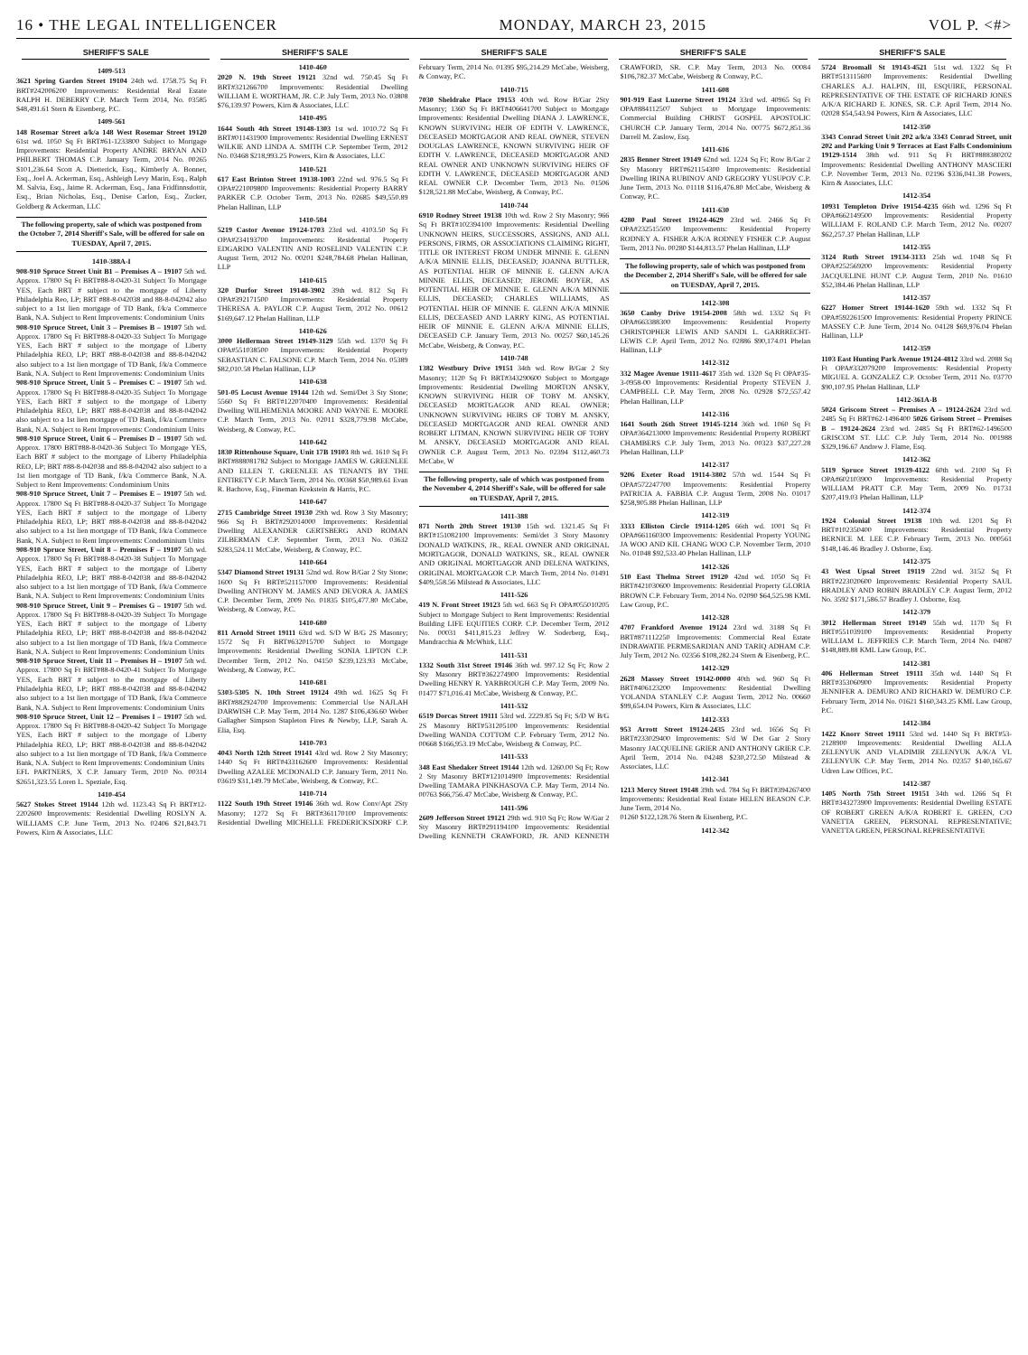16 • THE LEGAL INTELLIGENCER MONDAY, MARCH 23, 2015 VOL P. <#>
SHERIFF'S SALE SHERIFF'S SALE SHERIFF'S SALE SHERIFF'S SALE SHERIFF'S SALE
1409-513
3621 Spring Garden Street 19104 24th wd. 1758.75 Sq Ft BRT#242006200 Improvements: Residential Real Estate RALPH H. DEBERRY C.P. March Term 2014, No. 03585 $48,491.61 Stern & Eisenberg, P.C.
1409-561
148 Rosemar Street a/k/a 148 West Rosemar Street 19120 61st wd. 1050 Sq Ft BRT#61-1233800 Subject to Mortgage Improvements: Residential Property ANDRE BRYAN AND PHILBERT THOMAS C.P. January Term, 2014 No. 00265 $101,236.64 Scott A. Dietterick, Esq., Kimberly A. Bonner, Esq., Joel A. Ackerman, Esq., Ashleigh Levy Marin, Esq., Ralph M. Salvia, Esq., Jaime R. Ackerman, Esq., Jana Fridfinnsdottir, Esq., Brian Nicholas, Esq., Denise Carlon, Esq., Zucker, Goldberg & Ackerman, LLC
The following property, sale of which was postponed from the October 7, 2014 Sheriff's Sale, will be offered for sale on TUESDAY, April 7, 2015.
1410-388A-I
908-910 Spruce Street Unit B1 – Premises A – 19107 5th wd. Approx. 17800 Sq Ft BRT#88-8-0420-31 Subject To Mortgage YES, Each BRT # subject to the mortgage of Liberty Philadelphia Reo, LP; BRT #88-8-042038 and 88-8-042042 also subject to a 1st lien mortgage of TD Bank, f/k/a Commerce Bank, N.A. Subject to Rent Improvements: Condominium Units
908-910 Spruce Street, Unit 3 – Premises B – 19107 5th wd. Approx. 17800 Sq Ft BRT#88-8-0420-33 Subject To Mortgage YES, Each BRT # subject to the mortgage of Liberty Philadelphia REO, LP; BRT #88-8-042038 and 88-8-042042 also subject to a 1st lien mortgage of TD Bank, f/k/a Commerce Bank, N.A. Subject to Rent Improvements: Condominium Units
908-910 Spruce Street, Unit 5 – Premises C – 19107 5th wd. Approx. 17800 Sq Ft BRT#88-8-0420-35 Subject To Mortgage YES, Each BRT # subject to the mortgage of Liberty Philadelphia REO, LP; BRT #88-8-042038 and 88-8-042042 also subject to a 1st lien mortgage of TD Bank, f/k/a Commerce Bank, N.A. Subject to Rent Improvements: Condominium Units
908-910 Spruce Street, Unit 6 – Premises D – 19107 5th wd. Approx. 17800 BRT#88-8-0420-36 Subject To Mortgage YES, Each BRT # subject to the mortgage of Liberty Philadelphia REO, LP; BRT #88-8-042038 and 88-8-042042 also subject to a 1st lien mortgage of TD Bank, f/k/a Commerce Bank, N.A. Subject to Rent Improvements: Condominium Units
908-910 Spruce Street, Unit 7 – Premises E – 19107 5th wd. Approx. 17800 Sq Ft BRT#88-8-0420-37 Subject To Mortgage YES, Each BRT # subject to the mortgage of Liberty Philadelphia REO, LP; BRT #88-8-042038 and 88-8-042042 also subject to a 1st lien mortgage of TD Bank, f/k/a Commerce Bank, N.A. Subject to Rent Improvements: Condominium Units
908-910 Spruce Street, Unit 8 – Premises F – 19107 5th wd. Approx. 17800 Sq Ft BRT#88-8-0420-38 Subject To Mortgage YES, Each BRT # subject to the mortgage of Liberty Philadelphia REO, LP; BRT #88-8-042038 and 88-8-042042 also subject to a 1st lien mortgage of TD Bank, f/k/a Commerce Bank, N.A. Subject to Rent Improvements: Condominium Units
908-910 Spruce Street, Unit 9 – Premises G – 19107 5th wd. Approx. 17800 Sq Ft BRT#88-8-0420-39 Subject To Mortgage YES, Each BRT # subject to the mortgage of Liberty Philadelphia REO, LP; BRT #88-8-042038 and 88-8-042042 also subject to a 1st lien mortgage of TD Bank, f/k/a Commerce Bank, N.A. Subject to Rent Improvements: Condominium Units
908-910 Spruce Street, Unit 11 – Premises H – 19107 5th wd. Approx. 17800 Sq Ft BRT#88-8-0420-41 Subject To Mortgage YES, Each BRT # subject to the mortgage of Liberty Philadelphia REO, LP; BRT #88-8-042038 and 88-8-042042 also subject to a 1st lien mortgage of TD Bank, f/k/a Commerce Bank, N.A. Subject to Rent Improvements: Condominium Units
908-910 Spruce Street, Unit 12 – Premises I – 19107 5th wd. Approx. 17800 Sq Ft BRT#88-8-0420-42 Subject To Mortgage YES, Each BRT # subject to the mortgage of Liberty Philadelphia REO, LP; BRT #88-8-042038 and 88-8-042042 also subject to a 1st lien mortgage of TD Bank, f/k/a Commerce Bank, N.A. Subject to Rent Improvements: Condominium Units
EFL PARTNERS, X C.P. January Term, 2010 No. 00314 $2651,323.55 Loren L. Speziale, Esq.
1410-454
5627 Stokes Street 19144 12th wd. 1123.43 Sq Ft BRT#12-2202600 Improvements: Residential Dwelling ROSLYN A. WILLIAMS C.P. June Term, 2013 No. 02406 $21,843.71 Powers, Kirn & Associates, LLC
1410-460
2020 N. 19th Street 19121 32nd wd. 750.45 Sq Ft BRT#321266700 Improvements: Residential Dwelling WILLIAM E. WORTHAM, JR. C.P. July Term, 2013 No. 03808 $76,139.97 Powers, Kirn & Associates, LLC
1410-495
1644 South 4th Street 19148-1303 1st wd. 1010.72 Sq Ft BRT#011431900 Improvements: Residential Dwelling ERNEST WILKIE AND LINDA A. SMITH C.P. September Term, 2012 No. 03468 $218,993.25 Powers, Kirn & Associates, LLC
1410-521
617 East Brinton Street 19138-1003 22nd wd. 976.5 Sq Ft OPA#221009800 Improvements: Residential Property BARRY PARKER C.P. October Term, 2013 No. 02685 $49,550.89 Phelan Hallinan, LLP
1410-584
5219 Castor Avenue 19124-1703 23rd wd. 4103.50 Sq Ft OPA#234193700 Improvements: Residential Property EDGARDO VALENTIN AND ROSELIND VALENTIN C.P. August Term, 2012 No. 00201 $248,784.68 Phelan Hallinan, LLP
1410-615
320 Durfor Street 19148-3902 39th wd. 812 Sq Ft OPA#392171500 Improvements: Residential Property THERESA A. PAYLOR C.P. August Term, 2012 No. 00612 $169,647.12 Phelan Hallinan, LLP
1410-626
3000 Hellerman Street 19149-3129 55th wd. 1370 Sq Ft OPA#551038500 Improvements: Residential Property SEBASTIAN C. FALSONE C.P. March Term, 2014 No. 05389 $82,010.58 Phelan Hallinan, LLP
1410-638
501-05 Locust Avenue 19144 12th wd. Semi/Det 3 Sty Stone; 5560 Sq Ft BRT#122070400 Improvements: Residential Dwelling WILHEMENIA MOORE AND WAYNE E. MOORE C.P. March Term, 2013 No. 02011 $328,779.98 McCabe, Weisberg, & Conway, P.C.
1410-642
1830 Rittenhouse Square, Unit 17B 19103 8th wd. 1610 Sq Ft BRT#888081782 Subject to Mortgage JAMES W. GREENLEE AND ELLEN T. GREENLEE AS TENANTS BY THE ENTIRETY C.P. March Term, 2014 No. 00368 $50,989.61 Evan R. Bachove, Esq., Fineman Krekstein & Harris, P.C.
1410-647
2715 Cambridge Street 19130 29th wd. Row 3 Sty Masonry; 966 Sq Ft BRT#292014000 Improvements: Residential Dwelling ALEXANDER GERTSBERG AND ROMAN ZILBERMAN C.P. September Term, 2013 No. 03632 $283,524.11 McCabe, Weisberg, & Conway, P.C.
1410-664
5347 Diamond Street 19131 52nd wd. Row B/Gar 2 Sty Stone; 1600 Sq Ft BRT#521157000 Improvements: Residential Dwelling ANTHONY M. JAMES AND DEVORA A. JAMES C.P. December Term, 2009 No. 01835 $105,477.80 McCabe, Weisberg, & Conway, P.C.
1410-680
811 Arnold Street 19111 63rd wd. S/D W B/G 2S Masonry; 1572 Sq Ft BRT#632015700 Subject to Mortgage Improvements: Residential Dwelling SONIA LIPTON C.P. December Term, 2012 No. 04150 $239,123.93 McCabe, Weisberg, & Conway, P.C.
1410-681
5303-5305 N. 10th Street 19124 49th wd. 1625 Sq Ft BRT#882924700 Improvements: Commercial Use NAJLAH DARWISH C.P. May Term, 2014 No. 1287 $106,436.60 Weber Gallagher Simpson Stapleton Fires & Newby, LLP, Sarah A. Elia, Esq.
1410-703
4043 North 12th Street 19141 43rd wd. Row 2 Sty Masonry; 1440 Sq Ft BRT#433162600 Improvements: Residential Dwelling AZALEE MCDONALD C.P. January Term, 2011 No. 03619 $31,149.79 McCabe, Weisberg, & Conway, P.C.
1410-714
1122 South 19th Street 19146 36th wd. Row Conv/Apt 2Sty Masonry; 1272 Sq Ft BRT#361170100 Improvements: Residential Dwelling MICHELLE FREDERICKSDORF C.P. February Term, 2014 No. 01395 $95,214.29 McCabe, Weisberg, & Conway, P.C.
1410-715
7030 Sheldrake Place 19153 40th wd. Row B/Gar 2Sty Masonry; 1360 Sq Ft BRT#406641700 Subject to Mortgage Improvements: Residential Dwelling DIANA J. LAWRENCE, KNOWN SURVIVING HEIR OF EDITH V. LAWRENCE, DECEASED MORTGAGOR AND REAL OWNER, STEVEN DOUGLAS LAWRENCE, KNOWN SURVIVING HEIR OF EDITH V. LAWRENCE, DECEASED MORTGAGOR AND REAL OWNER AND UNKNOWN SURVIVING HEIRS OF EDITH V. LAWRENCE, DECEASED MORTGAGOR AND REAL OWNER C.P. December Term, 2013 No. 01506 $128,521.88 McCabe, Weisberg, & Conway, P.C.
1410-744
6910 Rodney Street 19138 10th wd. Row 2 Sty Masonry; 966 Sq Ft BRT#102394100 Improvements: Residential Dwelling UNKNOWN HEIRS, SUCCESSORS, ASSIGNS, AND ALL PERSONS, FIRMS, OR ASSOCIATIONS CLAIMING RIGHT, TITLE OR INTEREST FROM UNDER MINNIE E. GLENN A/K/A MINNIE ELLIS, DECEASED; JOANNA BUTTLER, AS POTENTIAL HEIR OF MINNIE E. GLENN A/K/A MINNIE ELLIS, DECEASED; JEROME BOYER, AS POTENTIAL HEIR OF MINNIE E. GLENN A/K/A MINNIE ELLIS, DECEASED; CHARLES WILLIAMS, AS POTENTIAL HEIR OF MINNIE E. GLENN A/K/A MINNIE ELLIS, DECEASED AND LARRY KING, AS POTENTIAL HEIR OF MINNIE E. GLENN A/K/A MINNIE ELLIS, DECEASED C.P. January Term, 2013 No. 00257 $60,145.26 McCabe, Weisberg, & Conway, P.C.
1410-748
1382 Westbury Drive 19151 34th wd. Row B/Gar 2 Sty Masonry; 1120 Sq Ft BRT#343290600 Subject to Mortgage Improvements: Residential Dwelling MORTON ANSKY, KNOWN SURVIVING HEIR OF TOBY M. ANSKY, DECEASED MORTGAGOR AND REAL OWNER; UNKNOWN SURVIVING HEIRS OF TOBY M. ANSKY, DECEASED MORTGAGOR AND REAL OWNER AND ROBERT LITMAN, KNOWN SURVIVING HEIR OF TOBY M. ANSKY, DECEASED MORTGAGOR AND REAL OWNER C.P. August Term, 2013 No. 02394 $112,460.73 McCabe, W
The following property, sale of which was postponed from the November 4, 2014 Sheriff's Sale, will be offered for sale on TUESDAY, April 7, 2015.
1411-388
871 North 20th Street 19130 15th wd. 1321.45 Sq Ft BRT#151082100 Improvements: Semi/det 3 Story Masonry DONALD WATKINS, JR., REAL OWNER AND ORIGINAL MORTGAGOR, DONALD WATKINS, SR., REAL OWNER AND ORIGINAL MORTGAGOR AND DELENA WATKINS, ORIGINAL MORTGAGOR C.P. March Term, 2014 No. 01491 $409,558.56 Milstead & Associates, LLC
1411-526
419 N. Front Street 19123 5th wd. 663 Sq Ft OPA#055010205 Subject to Mortgage Subject to Rent Improvements: Residential Building LIFE EQUITIES CORP. C.P. December Term, 2012 No. 00031 $411,815.23 Jeffrey W. Soderberg, Esq., Mandracchia & McWhirk, LLC
1411-531
1332 South 31st Street 19146 36th wd. 997.12 Sq Ft; Row 2 Sty Masonry BRT#362274900 Improvements: Residential Dwelling HENRY R. YARBROUGH C.P. May Term, 2009 No. 01477 $71,016.41 McCabe, Weisberg & Conway, P.C.
1411-532
6519 Dorcas Street 19111 53rd wd. 2229.85 Sq Ft; S/D W B/G 2S Masonry BRT#531205100 Improvements: Residential Dwelling WANDA COTTOM C.P. February Term, 2012 No. 00668 $166,953.19 McCabe, Weisberg & Conway, P.C.
1411-533
348 East Shedaker Street 19144 12th wd. 1260.00 Sq Ft; Row 2 Sty Masonry BRT#121014900 Improvements: Residential Dwelling TAMARA PINKHASOVA C.P. May Term, 2014 No. 00763 $66,756.47 McCabe, Weisberg & Conway, P.C.
1411-596
2609 Jefferson Street 19121 29th wd. 910 Sq Ft; Row W/Gar 2 Sty Masonry BRT#291194100 Improvements: Residential Dwelling KENNETH CRAWFORD, JR. AND KENNETH CRAWFORD, SR. C.P. May Term, 2013 No. 00084 $106,782.37 McCabe, Weisberg & Conway, P.C.
1411-608
901-919 East Luzerne Street 19124 33rd wd. 40965 Sq Ft OPA#884112507 Subject to Mortgage Improvements: Commercial Building CHRIST GOSPEL APOSTOLIC CHURCH C.P. January Term, 2014 No. 00775 $672,851.36 Darrell M. Zaslow, Esq.
1411-616
2835 Benner Street 19149 62nd wd. 1224 Sq Ft; Row B/Gar 2 Sty Masonry BRT#621154300 Improvements: Residential Dwelling IRINA RUBINOV AND GREGORY YUSUPOV C.P. June Term, 2013 No. 01118 $116,476.80 McCabe, Weisberg & Conway, P.C.
1411-630
4280 Paul Street 19124-4629 23rd wd. 2466 Sq Ft OPA#232515500 Improvements: Residential Property RODNEY A. FISHER A/K/A RODNEY FISHER C.P. August Term, 2013 No. 00280 $144,813.57 Phelan Hallinan, LLP
The following property, sale of which was postponed from the December 2, 2014 Sheriff's Sale, will be offered for sale on TUESDAY, April 7, 2015.
1412-308
3650 Canby Drive 19154-2008 58th wd. 1332 Sq Ft OPA#663388300 Improvements: Residential Property CHRISTOPHER LEWIS AND SANDI L. GARBRECHT-LEWIS C.P. April Term, 2012 No. 02886 $90,174.01 Phelan Hallinan, LLP
1412-312
332 Magee Avenue 19111-4617 35th wd. 1320 Sq Ft OPA#35-3-0958-00 Improvements: Residential Property STEVEN J. CAMPBELL C.P. May Term, 2008 No. 02928 $72,557.42 Phelan Hallinan, LLP
1412-316
1641 South 26th Street 19145-1214 36th wd. 1060 Sq Ft OPA#364213000 Improvements: Residential Property ROBERT CHAMBERS C.P. July Term, 2013 No. 00323 $37,227.28 Phelan Hallinan, LLP
1412-317
9206 Exeter Road 19114-3802 57th wd. 1544 Sq Ft OPA#572247700 Improvements: Residential Property PATRICIA A. FABBIA C.P. August Term, 2008 No. 01017 $258,905.88 Phelan Hallinan, LLP
1412-319
3333 Elliston Circle 19114-1205 66th wd. 1001 Sq Ft OPA#661160300 Improvements: Residential Property YOUNG JA WOO AND KIL CHANG WOO C.P. November Term, 2010 No. 01048 $92,533.40 Phelan Hallinan, LLP
1412-326
510 East Thelma Street 19120 42nd wd. 1050 Sq Ft BRT#421030600 Improvements: Residential Property GLORIA BROWN C.P. February Term, 2014 No. 02090 $64,525.98 KML Law Group, P.C.
1412-328
4707 Frankford Avenue 19124 23rd wd. 3188 Sq Ft BRT#871112250 Improvements: Commercial Real Estate INDRAWATIE PERMESARDIAN AND TARIQ ADHAM C.P. July Term, 2012 No. 02356 $108,282.24 Stern & Eisenberg, P.C.
1412-329
2628 Massey Street 19142-0000 40th wd. 960 Sq Ft BRT#406123200 Improvements: Residential Dwelling YOLANDA STANLEY C.P. August Term, 2012 No. 00660 $99,654.04 Powers, Kirn & Associates, LLC
1412-333
953 Arrott Street 19124-2435 23rd wd. 1656 Sq Ft BRT#233029400 Improvements: S/d W Det Gar 2 Story Masonry JACQUELINE GRIER AND ANTHONY GRIER C.P. April Term, 2014 No. 04248 $230,272.50 Milstead & Associates, LLC
1412-341
1213 Mercy Street 19148 39th wd. 784 Sq Ft BRT#394267400 Improvements: Residential Real Estate HELEN BEASON C.P. June Term, 2014 No.
01260 $122,128.76 Stern & Eisenberg, P.C.
1412-342
5724 Broomall St 19143-4521 51st wd. 1322 Sq Ft BRT#513115600 Improvements: Residential Dwelling CHARLES A.J. HALPIN, III, ESQUIRE, PERSONAL REPRESENTATIVE OF THE ESTATE OF RICHARD JONES A/K/A RICHARD E. JONES, SR. C.P. April Term, 2014 No. 02028 $54,543.94 Powers, Kirn & Associates, LLC
1412-350
3343 Conrad Street Unit 202 a/k/a 3343 Conrad Street, unit 202 and Parking Unit 9 Terraces at East Falls Condominium 19129-1514 38th wd. 911 Sq Ft BRT#888380202 Improvements: Residential Dwelling ANTHONY MASCIERI C.P. November Term, 2013 No. 02196 $336,041.38 Powers, Kirn & Associates, LLC
1412-354
10931 Templeton Drive 19154-4235 66th wd. 1296 Sq Ft OPA#662149500 Improvements: Residential Property WILLIAM F. ROLAND C.P. March Term, 2012 No. 00207 $62,257.37 Phelan Hallinan, LLP
1412-355
3124 Ruth Street 19134-3133 25th wd. 1048 Sq Ft OPA#252569200 Improvements: Residential Property JACQUELINE HUNT C.P. August Term, 2010 No. 01610 $52,384.46 Phelan Hallinan, LLP
1412-357
6227 Homer Street 19144-1620 59th wd. 1332 Sq Ft OPA#592261500 Improvements: Residential Property PRINCE MASSEY C.P. June Term, 2014 No. 04128 $69,976.04 Phelan Hallinan, LLP
1412-359
1103 East Hunting Park Avenue 19124-4812 33rd wd. 2088 Sq Ft OPA#332079200 Improvements: Residential Property MIGUEL A. GONZALEZ C.P. October Term, 2011 No. 03770 $90,107.95 Phelan Hallinan, LLP
1412-361A-B
5024 Griscom Street – Premises A – 19124-2624 23rd wd. 2485 Sq Ft BRT#62-1496400 5026 Grisom Street – Premises B – 19124-2624 23rd wd. 2485 Sq Ft BRT#62-1496500 GRISCOM ST. LLC C.P. July Term, 2014 No. 001988 $329,196.67 Andrew J. Flame, Esq.
1412-362
5119 Spruce Street 19139-4122 60th wd. 2100 Sq Ft OPA#602103900 Improvements: Residential Property WILLIAM PRATT C.P. May Term, 2009 No. 01731 $207,419.03 Phelan Hallinan, LLP
1412-374
1924 Colonial Street 19138 10th wd. 1201 Sq Ft BRT#102350400 Improvements: Residential Property BERNICE M. LEE C.P. February Term, 2013 No. 000561 $148,146.46 Bradley J. Osborne, Esq.
1412-375
43 West Upsal Street 19119 22nd wd. 3152 Sq Ft BRT#223020600 Improvements: Residential Property SAUL BRADLEY AND ROBIN BRADLEY C.P. August Term, 2012 No. 3592 $171,586.57 Bradley J. Osborne, Esq.
1412-379
3012 Hellerman Street 19149 55th wd. 1170 Sq Ft BRT#551039100 Improvements: Residential Property WILLIAM L. JEFFRIES C.P. March Term, 2014 No. 04087 $148,889.88 KML Law Group, P.C.
1412-381
406 Hellerman Street 19111 35th wd. 1440 Sq Ft BRT#353060900 Improvements: Residential Property JENNIFER A. DEMURO AND RICHARD W. DEMURO C.P. February Term, 2014 No. 01621 $160,343.25 KML Law Group, P.C.
1412-384
1422 Knorr Street 19111 53rd wd. 1440 Sq Ft BRT#53-2128900 Improvements: Residential Dwelling ALLA ZELENYUK AND VLADIMIR ZELENYUK A/K/A VL ZELENYUK C.P. May Term, 2014 No. 02357 $140,165.67 Udren Law Offices, P.C.
1412-387
1405 North 75th Street 19151 34th wd. 1266 Sq Ft BRT#343273900 Improvements: Residential Dwelling ESTATE OF ROBERT GREEN A/K/A ROBERT E. GREEN, C/O VANETTA GREEN, PERSONAL REPRESENTATIVE; VANETTA GREEN, PERSONAL REPRESENTATIVE